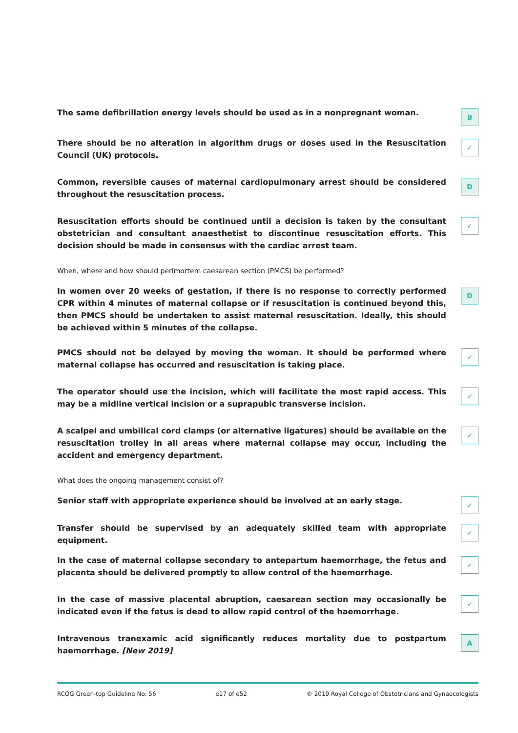The same defibrillation energy levels should be used as in a nonpregnant woman.
B
There should be no alteration in algorithm drugs or doses used in the Resuscitation Council (UK) protocols.
✓
Common, reversible causes of maternal cardiopulmonary arrest should be considered throughout the resuscitation process.
D
Resuscitation efforts should be continued until a decision is taken by the consultant obstetrician and consultant anaesthetist to discontinue resuscitation efforts. This decision should be made in consensus with the cardiac arrest team.
✓
When, where and how should perimortem caesarean section (PMCS) be performed?
In women over 20 weeks of gestation, if there is no response to correctly performed CPR within 4 minutes of maternal collapse or if resuscitation is continued beyond this, then PMCS should be undertaken to assist maternal resuscitation. Ideally, this should be achieved within 5 minutes of the collapse.
D
PMCS should not be delayed by moving the woman. It should be performed where maternal collapse has occurred and resuscitation is taking place.
✓
The operator should use the incision, which will facilitate the most rapid access. This may be a midline vertical incision or a suprapubic transverse incision.
✓
A scalpel and umbilical cord clamps (or alternative ligatures) should be available on the resuscitation trolley in all areas where maternal collapse may occur, including the accident and emergency department.
✓
What does the ongoing management consist of?
Senior staff with appropriate experience should be involved at an early stage.
✓
Transfer should be supervised by an adequately skilled team with appropriate equipment.
✓
In the case of maternal collapse secondary to antepartum haemorrhage, the fetus and placenta should be delivered promptly to allow control of the haemorrhage.
✓
In the case of massive placental abruption, caesarean section may occasionally be indicated even if the fetus is dead to allow rapid control of the haemorrhage.
✓
Intravenous tranexamic acid significantly reduces mortality due to postpartum haemorrhage. [New 2019]
A
RCOG Green-top Guideline No. 56 e17 of e52 © 2019 Royal College of Obstetricians and Gynaecologists